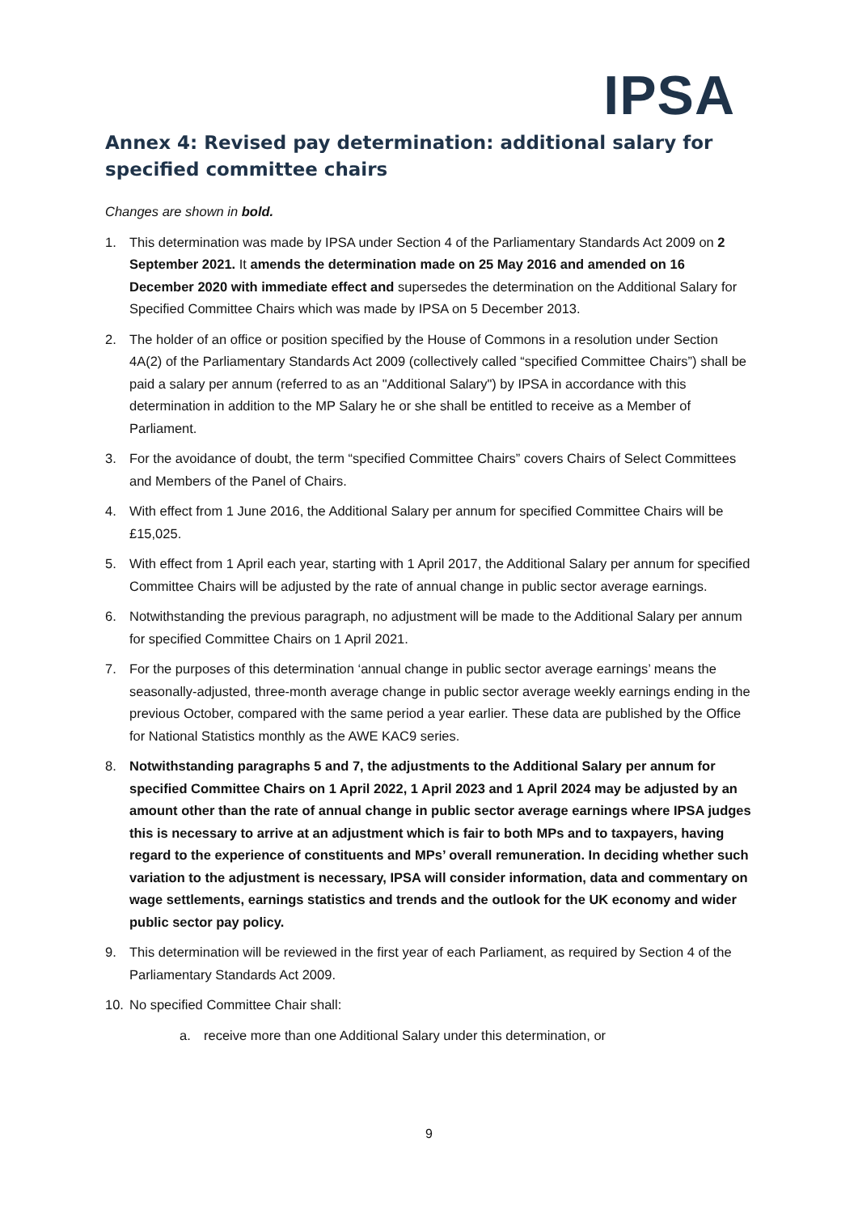IPSA
Annex 4: Revised pay determination: additional salary for specified committee chairs
Changes are shown in bold.
1. This determination was made by IPSA under Section 4 of the Parliamentary Standards Act 2009 on 2 September 2021. It amends the determination made on 25 May 2016 and amended on 16 December 2020 with immediate effect and supersedes the determination on the Additional Salary for Specified Committee Chairs which was made by IPSA on 5 December 2013.
2. The holder of an office or position specified by the House of Commons in a resolution under Section 4A(2) of the Parliamentary Standards Act 2009 (collectively called “specified Committee Chairs”) shall be paid a salary per annum (referred to as an "Additional Salary") by IPSA in accordance with this determination in addition to the MP Salary he or she shall be entitled to receive as a Member of Parliament.
3. For the avoidance of doubt, the term “specified Committee Chairs” covers Chairs of Select Committees and Members of the Panel of Chairs.
4. With effect from 1 June 2016, the Additional Salary per annum for specified Committee Chairs will be £15,025.
5. With effect from 1 April each year, starting with 1 April 2017, the Additional Salary per annum for specified Committee Chairs will be adjusted by the rate of annual change in public sector average earnings.
6. Notwithstanding the previous paragraph, no adjustment will be made to the Additional Salary per annum for specified Committee Chairs on 1 April 2021.
7. For the purposes of this determination ‘annual change in public sector average earnings’ means the seasonally-adjusted, three-month average change in public sector average weekly earnings ending in the previous October, compared with the same period a year earlier. These data are published by the Office for National Statistics monthly as the AWE KAC9 series.
8. Notwithstanding paragraphs 5 and 7, the adjustments to the Additional Salary per annum for specified Committee Chairs on 1 April 2022, 1 April 2023 and 1 April 2024 may be adjusted by an amount other than the rate of annual change in public sector average earnings where IPSA judges this is necessary to arrive at an adjustment which is fair to both MPs and to taxpayers, having regard to the experience of constituents and MPs’ overall remuneration. In deciding whether such variation to the adjustment is necessary, IPSA will consider information, data and commentary on wage settlements, earnings statistics and trends and the outlook for the UK economy and wider public sector pay policy.
9. This determination will be reviewed in the first year of each Parliament, as required by Section 4 of the Parliamentary Standards Act 2009.
10. No specified Committee Chair shall:
a. receive more than one Additional Salary under this determination, or
9